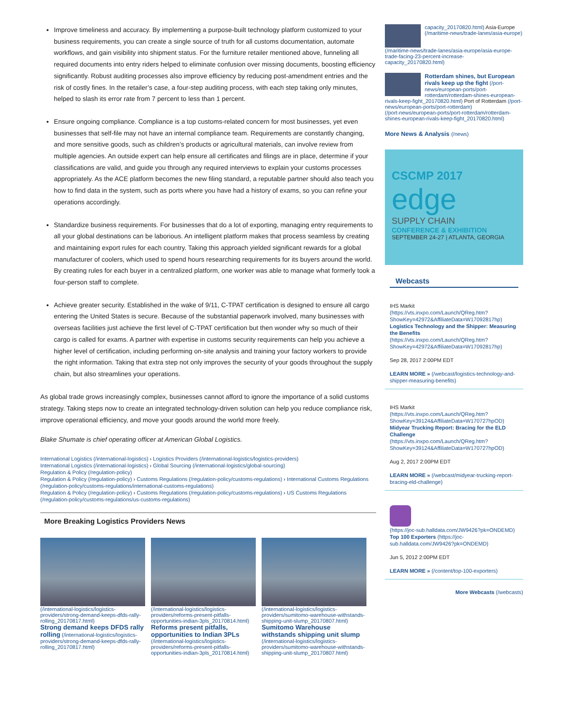Improve timeliness and accuracy. By implementing a purpose-built technology platform customized to your business requirements, you can create a single source of truth for all customs documentation, automate workflows, and gain visibility into shipment status. For the furniture retailer mentioned above, funneling all required documents into entry riders helped to eliminate confusion over missing documents, boosting efficiency significantly. Robust auditing processes also improve efficiency by reducing post-amendment entries and the risk of costly fines. In the retailer’s case, a four-step auditing process, with each step taking only minutes, helped to slash its error rate from 7 percent to less than 1 percent.
Ensure ongoing compliance. Compliance is a top customs-related concern for most businesses, yet even businesses that self-file may not have an internal compliance team. Requirements are constantly changing, and more sensitive goods, such as children’s products or agricultural materials, can involve review from multiple agencies. An outside expert can help ensure all certificates and filings are in place, determine if your classifications are valid, and guide you through any required interviews to explain your customs processes appropriately. As the ACE platform becomes the new filing standard, a reputable partner should also teach you how to find data in the system, such as ports where you have had a history of exams, so you can refine your operations accordingly.
Standardize business requirements. For businesses that do a lot of exporting, managing entry requirements to all your global destinations can be laborious. An intelligent platform makes that process seamless by creating and maintaining export rules for each country. Taking this approach yielded significant rewards for a global manufacturer of coolers, which used to spend hours researching requirements for its buyers around the world. By creating rules for each buyer in a centralized platform, one worker was able to manage what formerly took a four-person staff to complete.
Achieve greater security. Established in the wake of 9/11, C-TPAT certification is designed to ensure all cargo entering the United States is secure. Because of the substantial paperwork involved, many businesses with overseas facilities just achieve the first level of C-TPAT certification but then wonder why so much of their cargo is called for exams. A partner with expertise in customs security requirements can help you achieve a higher level of certification, including performing on-site analysis and training your factory workers to provide the right information. Taking that extra step not only improves the security of your goods throughout the supply chain, but also streamlines your operations.
As global trade grows increasingly complex, businesses cannot afford to ignore the importance of a solid customs strategy. Taking steps now to create an integrated technology-driven solution can help you reduce compliance risk, improve operational efficiency, and move your goods around the world more freely.
Blake Shumate is chief operating officer at American Global Logistics.
International Logistics (/international-logistics) › Logistics Providers (/international-logistics/logistics-providers)
International Logistics (/international-logistics) › Global Sourcing (/international-logistics/global-sourcing)
Regulation & Policy (/regulation-policy)
Regulation & Policy (/regulation-policy) › Customs Regulations (/regulation-policy/customs-regulations) › International Customs Regulations (/regulation-policy/customs-regulations/international-customs-regulations)
Regulation & Policy (/regulation-policy) › Customs Regulations (/regulation-policy/customs-regulations) › US Customs Regulations (/regulation-policy/customs-regulations/us-customs-regulations)
More Breaking Logistics Providers News
(/international-logistics/logistics-providers/strong-demand-keeps-dfds-rally-rolling_20170817.html)
Strong demand keeps DFDS rally rolling (/international-logistics/logistics-providers/strong-demand-keeps-dfds-rally-rolling_20170817.html)
(/international-logistics/logistics-providers/reforms-present-pitfalls-opportunities-indian-3pls_20170814.html)
Reforms present pitfalls, opportunities to Indian 3PLs (/international-logistics/logistics-providers/reforms-present-pitfalls-opportunities-indian-3pls_20170814.html)
(/international-logistics/logistics-providers/sumitomo-warehouse-withstands-shipping-unit-slump_20170807.html)
Sumitomo Warehouse withstands shipping unit slump (/international-logistics/logistics-providers/sumitomo-warehouse-withstands-shipping-unit-slump_20170807.html)
capacity_20170820.html) Asia-Europe (/maritime-news/trade-lanes/asia-europe)
(/maritime-news/trade-lanes/asia-europe/asia-europe-trade-facing-23-percent-increase-capacity_20170820.html)
Rotterdam shines, but European rivals keep up the fight (/port-news/european-ports/port-rotterdam/rotterdam-shines-european-rivals-keep-fight_20170820.html) Port of Rotterdam (/port-news/european-ports/port-rotterdam)
(/port-news/european-ports/port-rotterdam/rotterdam-shines-european-rivals-keep-fight_20170820.html)
More News & Analysis (/news)
CSCMP 2017
edge
SUPPLY CHAIN
CONFERENCE & EXHIBITION
SEPTEMBER 24-27 | ATLANTA, GEORGIA
Webcasts
IHS Markit
(https://vts.inxpo.com/Launch/QReg.htm?ShowKey=42972&AffiliateData=W17092817hp)
Logistics Technology and the Shipper: Measuring the Benefits
(https://vts.inxpo.com/Launch/QReg.htm?ShowKey=42972&AffiliateData=W17092817hp)
Sep 28, 2017 2:00PM EDT
LEARN MORE » (/webcast/logistics-technology-and-shipper-measuring-benefits)
IHS Markit
(https://vts.inxpo.com/Launch/QReg.htm?ShowKey=39124&AffiliateData=W170727hpOD)
Midyear Trucking Report: Bracing for the ELD Challenge
(https://vts.inxpo.com/Launch/QReg.htm?ShowKey=39124&AffiliateData=W170727hpOD)
Aug 2, 2017 2:00PM EDT
LEARN MORE » (/webcast/midyear-trucking-report-bracing-eld-challenge)
(https://joc-sub.halldata.com/JW9426?pk=ONDEMD)
Top 100 Exporters (https://joc-sub.halldata.com/JW9426?pk=ONDEMD)
Jun 5, 2012 2:00PM EDT
LEARN MORE » (/content/top-100-exporters)
More Webcasts (/webcasts)